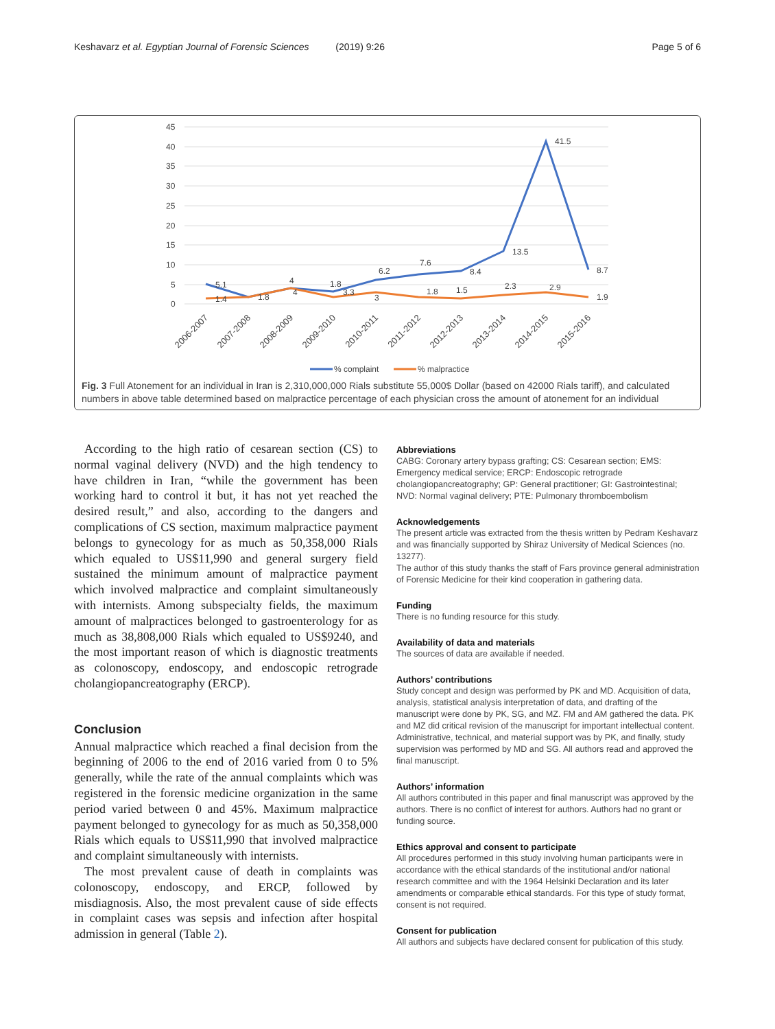Keshavarz et al. Egyptian Journal of Forensic Sciences (2019) 9:26 Page 5 of 6
45
40
35
30
25
20
15
10
5
0
5.1
1.8
4
1.8
6.2
7.6
8.4
13.5
41.5
8.7
1.4
4
3.3
3
1.8
1.5
2.3
2.9
1.9
2006-2007
2007-2008
2008-2009
2009-2010
2010-2011
2011-2012
2012-2013
2013-2014
2014-2015
2015-2016
% complaint
% malpractice
Fig. 3 Full Atonement for an individual in Iran is 2,310,000,000 Rials substitute 55,000$ Dollar (based on 42000 Rials tariff), and calculated numbers in above table determined based on malpractice percentage of each physician cross the amount of atonement for an individual
According to the high ratio of cesarean section (CS) to normal vaginal delivery (NVD) and the high tendency to have children in Iran, “while the government has been working hard to control it but, it has not yet reached the desired result,” and also, according to the dangers and complications of CS section, maximum malpractice payment belongs to gynecology for as much as 50,358,000 Rials which equaled to US$11,990 and general surgery field sustained the minimum amount of malpractice payment which involved malpractice and complaint simultaneously with internists. Among subspecialty fields, the maximum amount of malpractices belonged to gastroenterology for as much as 38,808,000 Rials which equaled to US$9240, and the most important reason of which is diagnostic treatments as colonoscopy, endoscopy, and endoscopic retrograde cholangiopancreatography (ERCP).
Conclusion
Annual malpractice which reached a final decision from the beginning of 2006 to the end of 2016 varied from 0 to 5% generally, while the rate of the annual complaints which was registered in the forensic medicine organization in the same period varied between 0 and 45%. Maximum malpractice payment belonged to gynecology for as much as 50,358,000 Rials which equals to US$11,990 that involved malpractice and complaint simultaneously with internists.
The most prevalent cause of death in complaints was colonoscopy, endoscopy, and ERCP, followed by misdiagnosis. Also, the most prevalent cause of side effects in complaint cases was sepsis and infection after hospital admission in general (Table 2).
Abbreviations
CABG: Coronary artery bypass grafting; CS: Cesarean section; EMS: Emergency medical service; ERCP: Endoscopic retrograde cholangiopancreatography; GP: General practitioner; GI: Gastrointestinal; NVD: Normal vaginal delivery; PTE: Pulmonary thromboembolism
Acknowledgements
The present article was extracted from the thesis written by Pedram Keshavarz and was financially supported by Shiraz University of Medical Sciences (no. 13277).
The author of this study thanks the staff of Fars province general administration of Forensic Medicine for their kind cooperation in gathering data.
Funding
There is no funding resource for this study.
Availability of data and materials
The sources of data are available if needed.
Authors’ contributions
Study concept and design was performed by PK and MD. Acquisition of data, analysis, statistical analysis interpretation of data, and drafting of the manuscript were done by PK, SG, and MZ. FM and AM gathered the data. PK and MZ did critical revision of the manuscript for important intellectual content. Administrative, technical, and material support was by PK, and finally, study supervision was performed by MD and SG. All authors read and approved the final manuscript.
Authors’ information
All authors contributed in this paper and final manuscript was approved by the authors. There is no conflict of interest for authors. Authors had no grant or funding source.
Ethics approval and consent to participate
All procedures performed in this study involving human participants were in accordance with the ethical standards of the institutional and/or national research committee and with the 1964 Helsinki Declaration and its later amendments or comparable ethical standards. For this type of study format, consent is not required.
Consent for publication
All authors and subjects have declared consent for publication of this study.